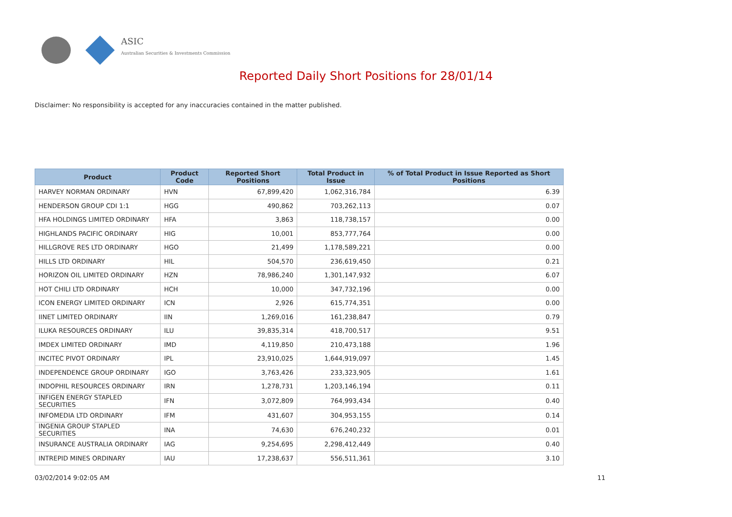ASIC
Australian Securities & Investments Commission
Reported Daily Short Positions for 28/01/14
Disclaimer: No responsibility is accepted for any inaccuracies contained in the matter published.
| Product | Product Code | Reported Short Positions | Total Product in Issue | % of Total Product in Issue Reported as Short Positions |
| --- | --- | --- | --- | --- |
| HARVEY NORMAN ORDINARY | HVN | 67,899,420 | 1,062,316,784 | 6.39 |
| HENDERSON GROUP CDI 1:1 | HGG | 490,862 | 703,262,113 | 0.07 |
| HFA HOLDINGS LIMITED ORDINARY | HFA | 3,863 | 118,738,157 | 0.00 |
| HIGHLANDS PACIFIC ORDINARY | HIG | 10,001 | 853,777,764 | 0.00 |
| HILLGROVE RES LTD ORDINARY | HGO | 21,499 | 1,178,589,221 | 0.00 |
| HILLS LTD ORDINARY | HIL | 504,570 | 236,619,450 | 0.21 |
| HORIZON OIL LIMITED ORDINARY | HZN | 78,986,240 | 1,301,147,932 | 6.07 |
| HOT CHILI LTD ORDINARY | HCH | 10,000 | 347,732,196 | 0.00 |
| ICON ENERGY LIMITED ORDINARY | ICN | 2,926 | 615,774,351 | 0.00 |
| IINET LIMITED ORDINARY | IIN | 1,269,016 | 161,238,847 | 0.79 |
| ILUKA RESOURCES ORDINARY | ILU | 39,835,314 | 418,700,517 | 9.51 |
| IMDEX LIMITED ORDINARY | IMD | 4,119,850 | 210,473,188 | 1.96 |
| INCITEC PIVOT ORDINARY | IPL | 23,910,025 | 1,644,919,097 | 1.45 |
| INDEPENDENCE GROUP ORDINARY | IGO | 3,763,426 | 233,323,905 | 1.61 |
| INDOPHIL RESOURCES ORDINARY | IRN | 1,278,731 | 1,203,146,194 | 0.11 |
| INFIGEN ENERGY STAPLED SECURITIES | IFN | 3,072,809 | 764,993,434 | 0.40 |
| INFOMEDIA LTD ORDINARY | IFM | 431,607 | 304,953,155 | 0.14 |
| INGENIA GROUP STAPLED SECURITIES | INA | 74,630 | 676,240,232 | 0.01 |
| INSURANCE AUSTRALIA ORDINARY | IAG | 9,254,695 | 2,298,412,449 | 0.40 |
| INTREPID MINES ORDINARY | IAU | 17,238,637 | 556,511,361 | 3.10 |
03/02/2014 9:02:05 AM 11